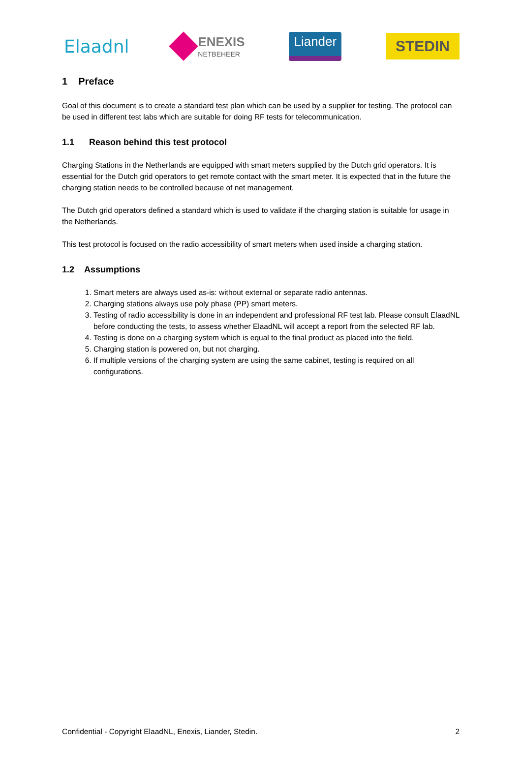Elaadnl
ENEXIS
NETBEHEER
Liander
STEDIN
1 Preface
Goal of this document is to create a standard test plan which can be used by a supplier for testing. The protocol can be used in different test labs which are suitable for doing RF tests for telecommunication.
1.1 Reason behind this test protocol
Charging Stations in the Netherlands are equipped with smart meters supplied by the Dutch grid operators. It is essential for the Dutch grid operators to get remote contact with the smart meter. It is expected that in the future the charging station needs to be controlled because of net management.
The Dutch grid operators defined a standard which is used to validate if the charging station is suitable for usage in the Netherlands.
This test protocol is focused on the radio accessibility of smart meters when used inside a charging station.
1.2 Assumptions
1. Smart meters are always used as-is: without external or separate radio antennas.
2. Charging stations always use poly phase (PP) smart meters.
3. Testing of radio accessibility is done in an independent and professional RF test lab. Please consult ElaadNL before conducting the tests, to assess whether ElaadNL will accept a report from the selected RF lab.
4. Testing is done on a charging system which is equal to the final product as placed into the field.
5. Charging station is powered on, but not charging.
6. If multiple versions of the charging system are using the same cabinet, testing is required on all configurations.
Confidential - Copyright ElaadNL, Enexis, Liander, Stedin. 2